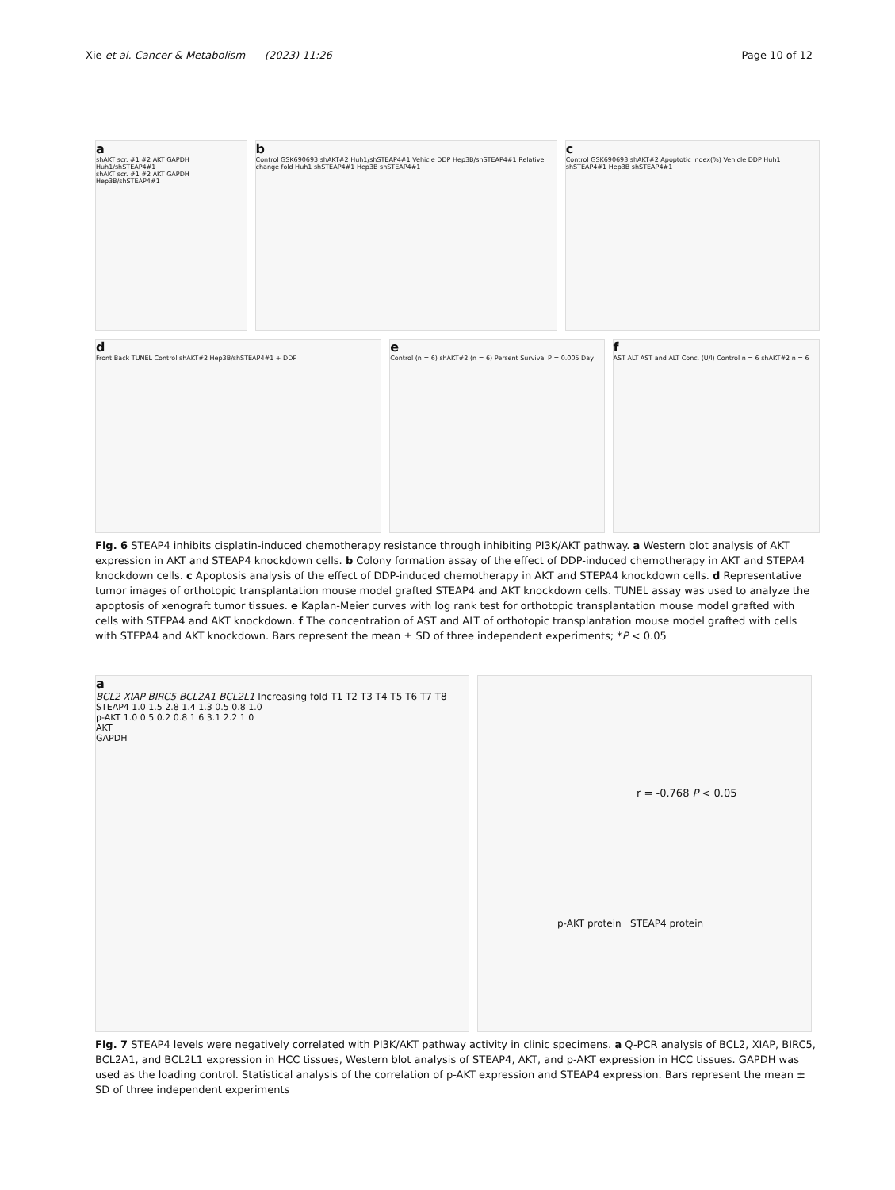Xie et al. Cancer & Metabolism (2023) 11:26
Page 10 of 12
a
shAKT scr. #1 #2 AKT GAPDH Huh1/shSTEAP4#1
shAKT scr. #1 #2 AKT GAPDH Hep3B/shSTEAP4#1
b
Control GSK690693 shAKT#2 Huh1/shSTEAP4#1 Vehicle DDP Hep3B/shSTEAP4#1 Relative change fold Huh1 shSTEAP4#1 Hep3B shSTEAP4#1
c
Control GSK690693 shAKT#2 Apoptotic index(%) Vehicle DDP Huh1 shSTEAP4#1 Hep3B shSTEAP4#1
d
Front Back TUNEL Control shAKT#2 Hep3B/shSTEAP4#1 + DDP
e
Control (n = 6) shAKT#2 (n = 6) Persent Survival P = 0.005 Day
f
AST ALT AST and ALT Conc. (U/l) Control n = 6 shAKT#2 n = 6
Fig. 6 STEAP4 inhibits cisplatin-induced chemotherapy resistance through inhibiting PI3K/AKT pathway. a Western blot analysis of AKT expression in AKT and STEAP4 knockdown cells. b Colony formation assay of the effect of DDP-induced chemotherapy in AKT and STEPA4 knockdown cells. c Apoptosis analysis of the effect of DDP-induced chemotherapy in AKT and STEPA4 knockdown cells. d Representative tumor images of orthotopic transplantation mouse model grafted STEAP4 and AKT knockdown cells. TUNEL assay was used to analyze the apoptosis of xenograft tumor tissues. e Kaplan-Meier curves with log rank test for orthotopic transplantation mouse model grafted with cells with STEPA4 and AKT knockdown. f The concentration of AST and ALT of orthotopic transplantation mouse model grafted with cells with STEPA4 and AKT knockdown. Bars represent the mean ± SD of three independent experiments; *P < 0.05
a
BCL2 XIAP BIRC5 BCL2A1 BCL2L1 Increasing fold T1 T2 T3 T4 T5 T6 T7 T8
STEAP4 1.0 1.5 2.8 1.4 1.3 0.5 0.8 1.0
p-AKT 1.0 0.5 0.2 0.8 1.6 3.1 2.2 1.0
AKT
GAPDH
r = -0.768 P < 0.05
p-AKT protein STEAP4 protein
Fig. 7 STEAP4 levels were negatively correlated with PI3K/AKT pathway activity in clinic specimens. a Q-PCR analysis of BCL2, XIAP, BIRC5, BCL2A1, and BCL2L1 expression in HCC tissues, Western blot analysis of STEAP4, AKT, and p-AKT expression in HCC tissues. GAPDH was used as the loading control. Statistical analysis of the correlation of p-AKT expression and STEAP4 expression. Bars represent the mean ± SD of three independent experiments